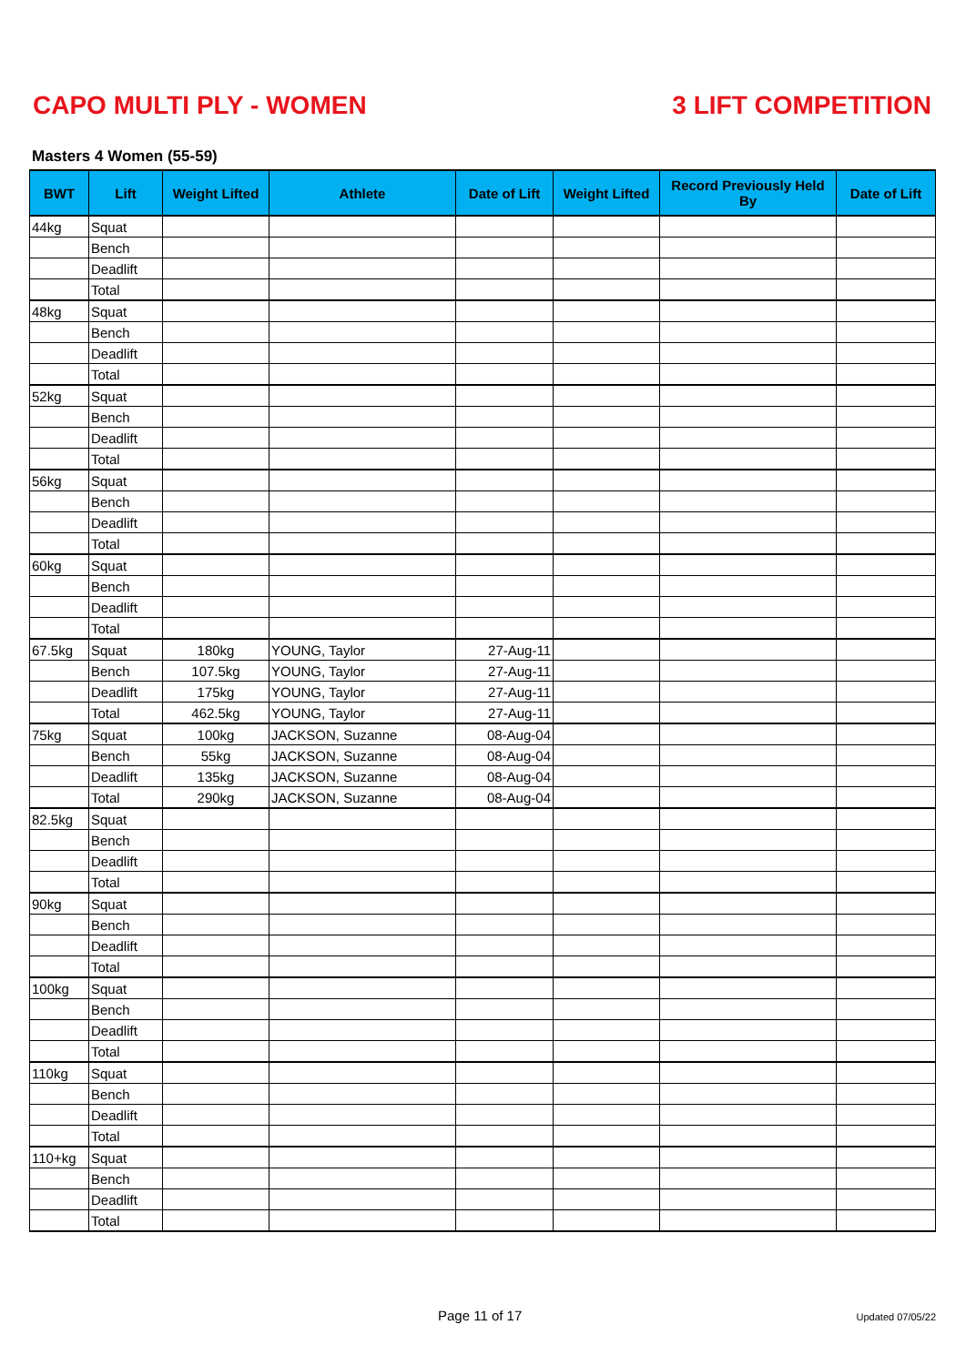CAPO MULTI PLY - WOMEN 3 LIFT COMPETITION
Masters 4 Women (55-59)
| BWT | Lift | Weight Lifted | Athlete | Date of Lift | Weight Lifted | Record Previously Held By | Date of Lift |
| --- | --- | --- | --- | --- | --- | --- | --- |
| 44kg | Squat | | | | | | |
| | Bench | | | | | | |
| | Deadlift | | | | | | |
| | Total | | | | | | |
| 48kg | Squat | | | | | | |
| | Bench | | | | | | |
| | Deadlift | | | | | | |
| | Total | | | | | | |
| 52kg | Squat | | | | | | |
| | Bench | | | | | | |
| | Deadlift | | | | | | |
| | Total | | | | | | |
| 56kg | Squat | | | | | | |
| | Bench | | | | | | |
| | Deadlift | | | | | | |
| | Total | | | | | | |
| 60kg | Squat | | | | | | |
| | Bench | | | | | | |
| | Deadlift | | | | | | |
| | Total | | | | | | |
| 67.5kg | Squat | 180kg | YOUNG, Taylor | 27-Aug-11 | | | |
| | Bench | 107.5kg | YOUNG, Taylor | 27-Aug-11 | | | |
| | Deadlift | 175kg | YOUNG, Taylor | 27-Aug-11 | | | |
| | Total | 462.5kg | YOUNG, Taylor | 27-Aug-11 | | | |
| 75kg | Squat | 100kg | JACKSON, Suzanne | 08-Aug-04 | | | |
| | Bench | 55kg | JACKSON, Suzanne | 08-Aug-04 | | | |
| | Deadlift | 135kg | JACKSON, Suzanne | 08-Aug-04 | | | |
| | Total | 290kg | JACKSON, Suzanne | 08-Aug-04 | | | |
| 82.5kg | Squat | | | | | | |
| | Bench | | | | | | |
| | Deadlift | | | | | | |
| | Total | | | | | | |
| 90kg | Squat | | | | | | |
| | Bench | | | | | | |
| | Deadlift | | | | | | |
| | Total | | | | | | |
| 100kg | Squat | | | | | | |
| | Bench | | | | | | |
| | Deadlift | | | | | | |
| | Total | | | | | | |
| 110kg | Squat | | | | | | |
| | Bench | | | | | | |
| | Deadlift | | | | | | |
| | Total | | | | | | |
| 110+kg | Squat | | | | | | |
| | Bench | | | | | | |
| | Deadlift | | | | | | |
| | Total | | | | | | |
Page 11 of 17 Updated 07/05/22